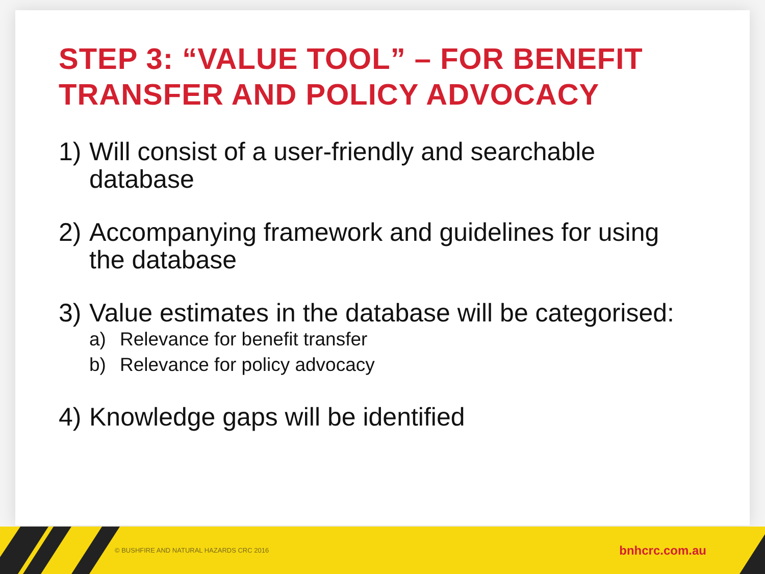STEP 3: “VALUE TOOL” – FOR BENEFIT
TRANSFER AND POLICY ADVOCACY
1) Will consist of a user-friendly and searchable database
2) Accompanying framework and guidelines for using the database
3) Value estimates in the database will be categorised:
a) Relevance for benefit transfer
b) Relevance for policy advocacy
4) Knowledge gaps will be identified
© BUSHFIRE AND NATURAL HAZARDS CRC 2016 bnhcrc.com.au